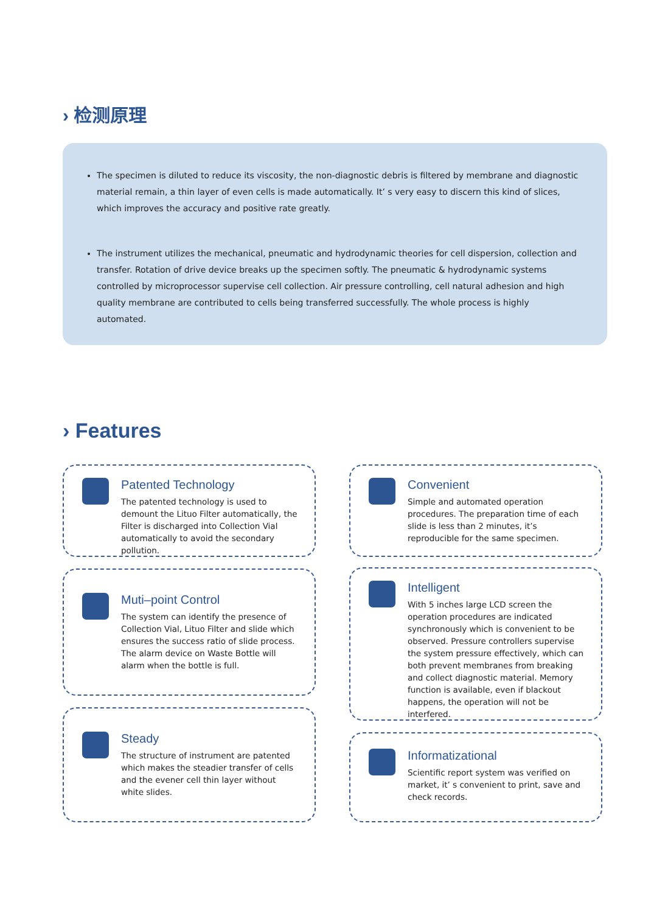› 检测原理
The specimen is diluted to reduce its viscosity, the non-diagnostic debris is filtered by membrane and diagnostic material remain, a thin layer of even cells is made automatically. It’ s very easy to discern this kind of slices, which improves the accuracy and positive rate greatly.
The instrument utilizes the mechanical, pneumatic and hydrodynamic theories for cell dispersion, collection and transfer. Rotation of drive device breaks up the specimen softly. The pneumatic & hydrodynamic systems controlled by microprocessor supervise cell collection. Air pressure controlling, cell natural adhesion and high quality membrane are contributed to cells being transferred successfully. The whole process is highly automated.
› Features
Patented Technology
The patented technology is used to demount the Lituo Filter automatically, the Filter is discharged into Collection Vial automatically to avoid the secondary pollution.
Convenient
Simple and automated operation procedures. The preparation time of each slide is less than 2 minutes, it’s reproducible for the same specimen.
Muti–point Control
The system can identify the presence of Collection Vial, Lituo Filter and slide which ensures the success ratio of slide process. The alarm device on Waste Bottle will alarm when the bottle is full.
Intelligent
With 5 inches large LCD screen the operation procedures are indicated synchronously which is convenient to be observed. Pressure controllers supervise the system pressure effectively, which can both prevent membranes from breaking and collect diagnostic material. Memory function is available, even if blackout happens, the operation will not be interfered.
Steady
The structure of instrument are patented which makes the steadier transfer of cells and the evener cell thin layer without white slides.
Informatizational
Scientific report system was verified on market, it’ s convenient to print, save and check records.